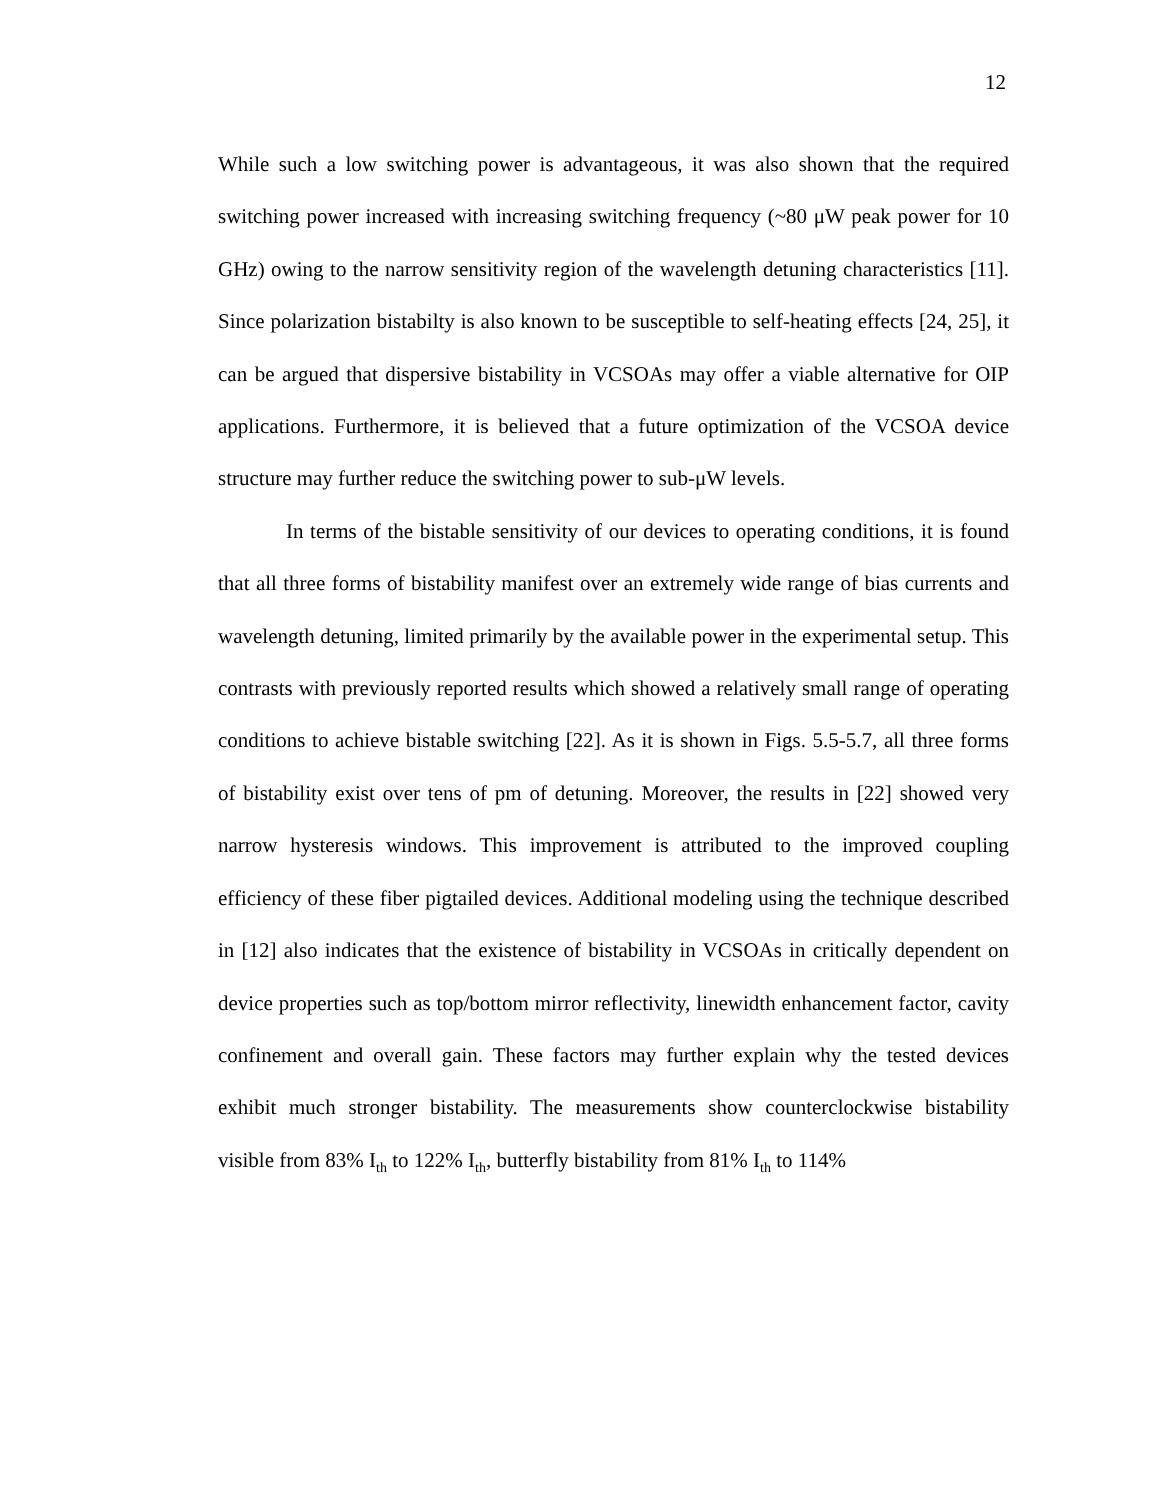12
While such a low switching power is advantageous, it was also shown that the required switching power increased with increasing switching frequency (~80 μW peak power for 10 GHz) owing to the narrow sensitivity region of the wavelength detuning characteristics [11]. Since polarization bistabilty is also known to be susceptible to self-heating effects [24, 25], it can be argued that dispersive bistability in VCSOAs may offer a viable alternative for OIP applications. Furthermore, it is believed that a future optimization of the VCSOA device structure may further reduce the switching power to sub-μW levels.
In terms of the bistable sensitivity of our devices to operating conditions, it is found that all three forms of bistability manifest over an extremely wide range of bias currents and wavelength detuning, limited primarily by the available power in the experimental setup. This contrasts with previously reported results which showed a relatively small range of operating conditions to achieve bistable switching [22]. As it is shown in Figs. 5.5-5.7, all three forms of bistability exist over tens of pm of detuning. Moreover, the results in [22] showed very narrow hysteresis windows. This improvement is attributed to the improved coupling efficiency of these fiber pigtailed devices. Additional modeling using the technique described in [12] also indicates that the existence of bistability in VCSOAs in critically dependent on device properties such as top/bottom mirror reflectivity, linewidth enhancement factor, cavity confinement and overall gain. These factors may further explain why the tested devices exhibit much stronger bistability. The measurements show counterclockwise bistability visible from 83% I<sub>th</sub> to 122% I<sub>th</sub>, butterfly bistability from 81% I<sub>th</sub> to 114%